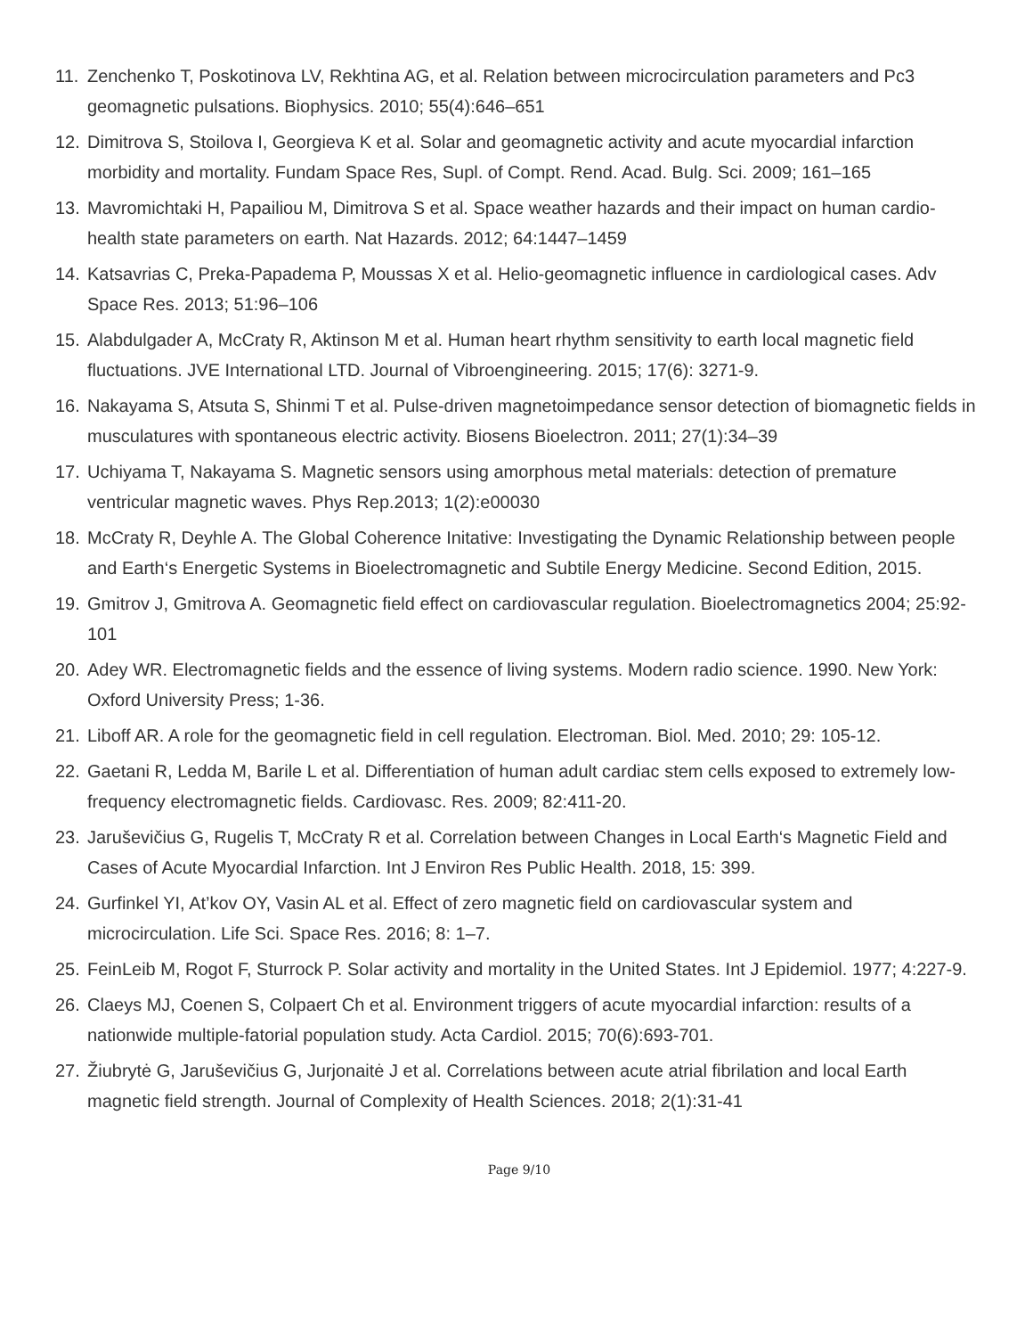11. Zenchenko T, Poskotinova LV, Rekhtina AG, et al. Relation between microcirculation parameters and Pc3 geomagnetic pulsations. Biophysics. 2010; 55(4):646–651
12. Dimitrova S, Stoilova I, Georgieva K et al. Solar and geomagnetic activity and acute myocardial infarction morbidity and mortality. Fundam Space Res, Supl. of Compt. Rend. Acad. Bulg. Sci. 2009; 161–165
13. Mavromichtaki H, Papailiou M, Dimitrova S et al. Space weather hazards and their impact on human cardio-health state parameters on earth. Nat Hazards. 2012; 64:1447–1459
14. Katsavrias C, Preka-Papadema P, Moussas X et al. Helio-geomagnetic influence in cardiological cases. Adv Space Res. 2013; 51:96–106
15. Alabdulgader A, McCraty R, Aktinson M et al. Human heart rhythm sensitivity to earth local magnetic field fluctuations. JVE International LTD. Journal of Vibroengineering. 2015; 17(6): 3271-9.
16. Nakayama S, Atsuta S, Shinmi T et al. Pulse-driven magnetoimpedance sensor detection of biomagnetic fields in musculatures with spontaneous electric activity. Biosens Bioelectron. 2011; 27(1):34–39
17. Uchiyama T, Nakayama S. Magnetic sensors using amorphous metal materials: detection of premature ventricular magnetic waves. Phys Rep.2013; 1(2):e00030
18. McCraty R, Deyhle A. The Global Coherence Initative: Investigating the Dynamic Relationship between people and Earth‘s Energetic Systems in Bioelectromagnetic and Subtile Energy Medicine. Second Edition, 2015.
19. Gmitrov J, Gmitrova A. Geomagnetic field effect on cardiovascular regulation. Bioelectromagnetics 2004; 25:92-101
20. Adey WR. Electromagnetic fields and the essence of living systems. Modern radio science. 1990. New York: Oxford University Press; 1-36.
21. Liboff AR. A role for the geomagnetic field in cell regulation. Electroman. Biol. Med. 2010; 29: 105-12.
22. Gaetani R, Ledda M, Barile L et al. Differentiation of human adult cardiac stem cells exposed to extremely low-frequency electromagnetic fields. Cardiovasc. Res. 2009; 82:411-20.
23. Jaruševičius G, Rugelis T, McCraty R et al. Correlation between Changes in Local Earth‘s Magnetic Field and Cases of Acute Myocardial Infarction. Int J Environ Res Public Health. 2018, 15: 399.
24. Gurfinkel YI, At’kov OY, Vasin AL et al. Effect of zero magnetic field on cardiovascular system and microcirculation. Life Sci. Space Res. 2016; 8: 1–7.
25. FeinLeib M, Rogot F, Sturrock P. Solar activity and mortality in the United States. Int J Epidemiol. 1977; 4:227-9.
26. Claeys MJ, Coenen S, Colpaert Ch et al. Environment triggers of acute myocardial infarction: results of a nationwide multiple-fatorial population study. Acta Cardiol. 2015; 70(6):693-701.
27. Žiubrytė G, Jaruševičius G, Jurjonaitė J et al. Correlations between acute atrial fibrilation and local Earth magnetic field strength. Journal of Complexity of Health Sciences. 2018; 2(1):31-41
Page 9/10